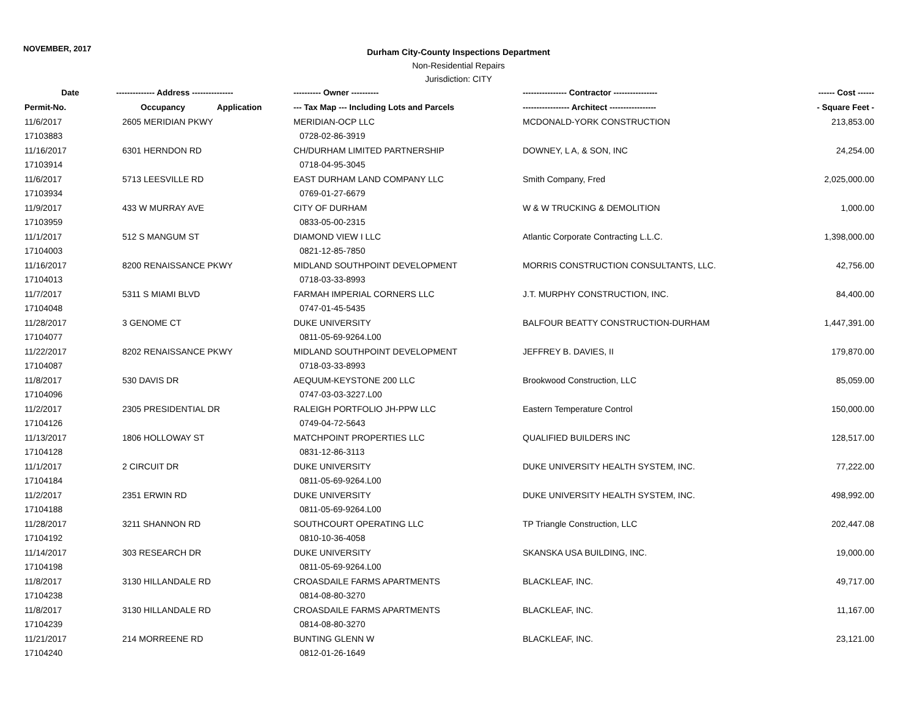NOVEMBER, 2017
Durham City-County Inspections Department
Non-Residential Repairs
Jurisdiction: CITY
| Date | -------------- Address --------------- | ---------- Owner ---------- | ---------------- Contractor ---------------- | ------ Cost ------ |
| --- | --- | --- | --- | --- |
| Permit-No. | Occupancy Application | --- Tax Map --- Including Lots and Parcels | ----------------- Architect ----------------- | - Square Feet - |
| 11/6/2017 | 2605 MERIDIAN PKWY | MERIDIAN-OCP LLC | MCDONALD-YORK CONSTRUCTION | 213,853.00 |
| 17103883 | | 0728-02-86-3919 | | |
| 11/16/2017 | 6301 HERNDON RD | CH/DURHAM LIMITED PARTNERSHIP | DOWNEY, L A, & SON, INC | 24,254.00 |
| 17103914 | | 0718-04-95-3045 | | |
| 11/6/2017 | 5713 LEESVILLE RD | EAST DURHAM LAND COMPANY LLC | Smith Company, Fred | 2,025,000.00 |
| 17103934 | | 0769-01-27-6679 | | |
| 11/9/2017 | 433 W MURRAY AVE | CITY OF DURHAM | W & W TRUCKING & DEMOLITION | 1,000.00 |
| 17103959 | | 0833-05-00-2315 | | |
| 11/1/2017 | 512 S MANGUM ST | DIAMOND VIEW I LLC | Atlantic Corporate Contracting L.L.C. | 1,398,000.00 |
| 17104003 | | 0821-12-85-7850 | | |
| 11/16/2017 | 8200 RENAISSANCE PKWY | MIDLAND SOUTHPOINT DEVELOPMENT | MORRIS CONSTRUCTION CONSULTANTS, LLC. | 42,756.00 |
| 17104013 | | 0718-03-33-8993 | | |
| 11/7/2017 | 5311 S MIAMI BLVD | FARMAH IMPERIAL CORNERS LLC | J.T. MURPHY CONSTRUCTION, INC. | 84,400.00 |
| 17104048 | | 0747-01-45-5435 | | |
| 11/28/2017 | 3 GENOME CT | DUKE UNIVERSITY | BALFOUR BEATTY CONSTRUCTION-DURHAM | 1,447,391.00 |
| 17104077 | | 0811-05-69-9264.L00 | | |
| 11/22/2017 | 8202 RENAISSANCE PKWY | MIDLAND SOUTHPOINT DEVELOPMENT | JEFFREY B. DAVIES, II | 179,870.00 |
| 17104087 | | 0718-03-33-8993 | | |
| 11/8/2017 | 530 DAVIS DR | AEQUUM-KEYSTONE 200 LLC | Brookwood Construction, LLC | 85,059.00 |
| 17104096 | | 0747-03-03-3227.L00 | | |
| 11/2/2017 | 2305 PRESIDENTIAL DR | RALEIGH PORTFOLIO JH-PPW LLC | Eastern Temperature Control | 150,000.00 |
| 17104126 | | 0749-04-72-5643 | | |
| 11/13/2017 | 1806 HOLLOWAY ST | MATCHPOINT PROPERTIES LLC | QUALIFIED BUILDERS INC | 128,517.00 |
| 17104128 | | 0831-12-86-3113 | | |
| 11/1/2017 | 2 CIRCUIT DR | DUKE UNIVERSITY | DUKE UNIVERSITY HEALTH SYSTEM, INC. | 77,222.00 |
| 17104184 | | 0811-05-69-9264.L00 | | |
| 11/2/2017 | 2351 ERWIN RD | DUKE UNIVERSITY | DUKE UNIVERSITY HEALTH SYSTEM, INC. | 498,992.00 |
| 17104188 | | 0811-05-69-9264.L00 | | |
| 11/28/2017 | 3211 SHANNON RD | SOUTHCOURT OPERATING LLC | TP Triangle Construction, LLC | 202,447.08 |
| 17104192 | | 0810-10-36-4058 | | |
| 11/14/2017 | 303 RESEARCH DR | DUKE UNIVERSITY | SKANSKA USA BUILDING, INC. | 19,000.00 |
| 17104198 | | 0811-05-69-9264.L00 | | |
| 11/8/2017 | 3130 HILLANDALE RD | CROASDAILE FARMS APARTMENTS | BLACKLEAF, INC. | 49,717.00 |
| 17104238 | | 0814-08-80-3270 | | |
| 11/8/2017 | 3130 HILLANDALE RD | CROASDAILE FARMS APARTMENTS | BLACKLEAF, INC. | 11,167.00 |
| 17104239 | | 0814-08-80-3270 | | |
| 11/21/2017 | 214 MORREENE RD | BUNTING GLENN W | BLACKLEAF, INC. | 23,121.00 |
| 17104240 | | 0812-01-26-1649 | | |